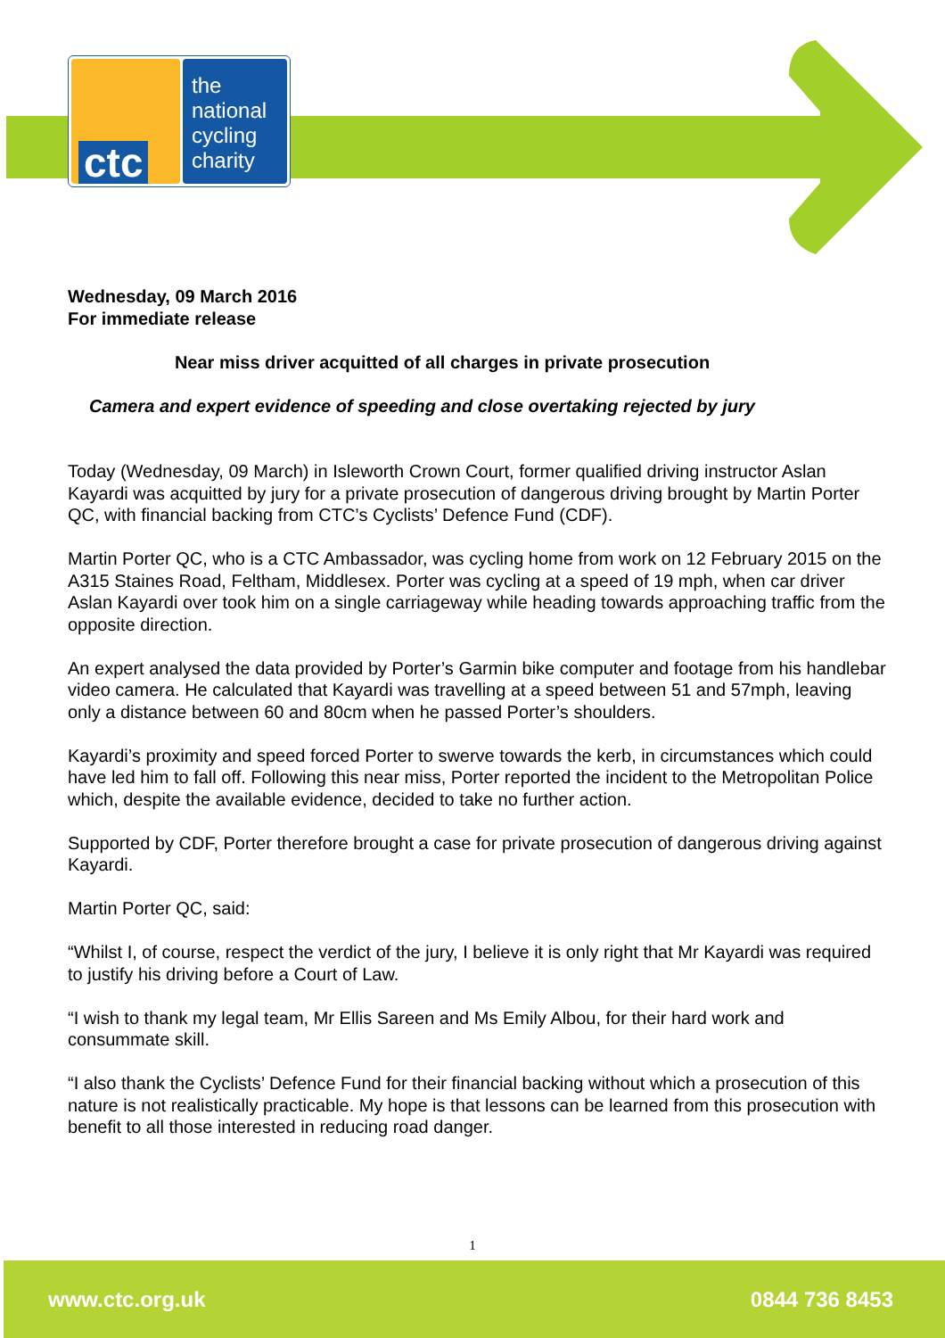ctc
the
national
cycling
charity
Wednesday, 09 March 2016
For immediate release
Near miss driver acquitted of all charges in private prosecution
Camera and expert evidence of speeding and close overtaking rejected by jury
Today (Wednesday, 09 March) in Isleworth Crown Court, former qualified driving instructor Aslan Kayardi was acquitted by jury for a private prosecution of dangerous driving brought by Martin Porter QC, with financial backing from CTC’s Cyclists’ Defence Fund (CDF).
Martin Porter QC, who is a CTC Ambassador, was cycling home from work on 12 February 2015 on the A315 Staines Road, Feltham, Middlesex. Porter was cycling at a speed of 19 mph, when car driver Aslan Kayardi over took him on a single carriageway while heading towards approaching traffic from the opposite direction.
An expert analysed the data provided by Porter’s Garmin bike computer and footage from his handlebar video camera. He calculated that Kayardi was travelling at a speed between 51 and 57mph, leaving only a distance between 60 and 80cm when he passed Porter’s shoulders.
Kayardi’s proximity and speed forced Porter to swerve towards the kerb, in circumstances which could have led him to fall off. Following this near miss, Porter reported the incident to the Metropolitan Police which, despite the available evidence, decided to take no further action.
Supported by CDF, Porter therefore brought a case for private prosecution of dangerous driving against Kayardi.
Martin Porter QC, said:
“Whilst I, of course, respect the verdict of the jury, I believe it is only right that Mr Kayardi was required to justify his driving before a Court of Law.
“I wish to thank my legal team, Mr Ellis Sareen and Ms Emily Albou, for their hard work and consummate skill.
“I also thank the Cyclists’ Defence Fund for their financial backing without which a prosecution of this nature is not realistically practicable. My hope is that lessons can be learned from this prosecution with benefit to all those interested in reducing road danger.
1
www.ctc.org.uk 0844 736 8453